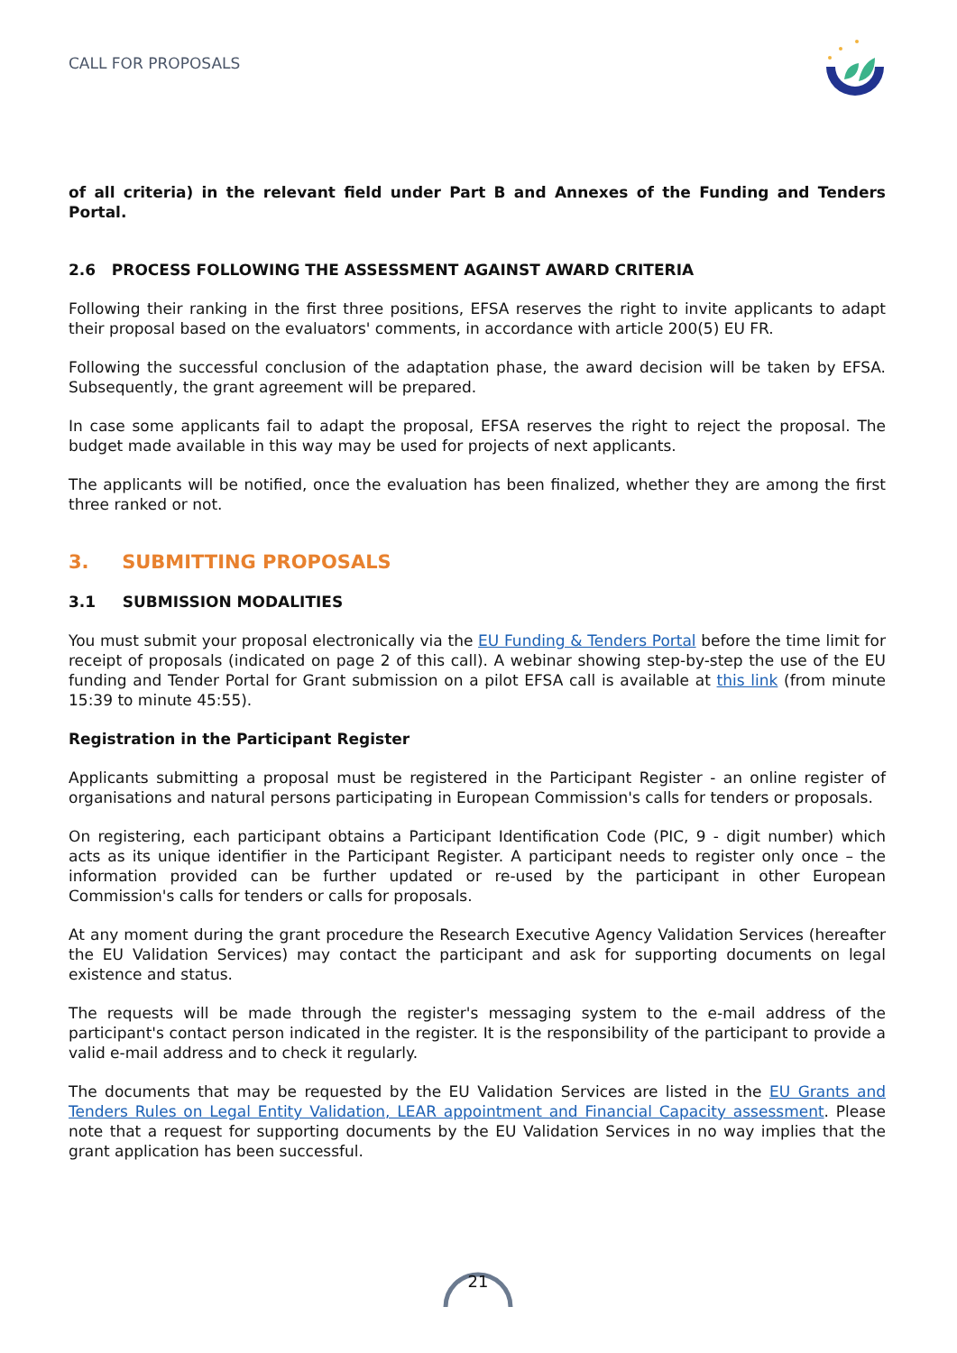CALL FOR PROPOSALS
of all criteria) in the relevant field under Part B and Annexes of the Funding and Tenders Portal.
2.6 PROCESS FOLLOWING THE ASSESSMENT AGAINST AWARD CRITERIA
Following their ranking in the first three positions, EFSA reserves the right to invite applicants to adapt their proposal based on the evaluators' comments, in accordance with article 200(5) EU FR.
Following the successful conclusion of the adaptation phase, the award decision will be taken by EFSA. Subsequently, the grant agreement will be prepared.
In case some applicants fail to adapt the proposal, EFSA reserves the right to reject the proposal. The budget made available in this way may be used for projects of next applicants.
The applicants will be notified, once the evaluation has been finalized, whether they are among the first three ranked or not.
3. SUBMITTING PROPOSALS
3.1 SUBMISSION MODALITIES
You must submit your proposal electronically via the EU Funding & Tenders Portal before the time limit for receipt of proposals (indicated on page 2 of this call). A webinar showing step-by-step the use of the EU funding and Tender Portal for Grant submission on a pilot EFSA call is available at this link (from minute 15:39 to minute 45:55).
Registration in the Participant Register
Applicants submitting a proposal must be registered in the Participant Register - an online register of organisations and natural persons participating in European Commission's calls for tenders or proposals.
On registering, each participant obtains a Participant Identification Code (PIC, 9 - digit number) which acts as its unique identifier in the Participant Register. A participant needs to register only once – the information provided can be further updated or re-used by the participant in other European Commission's calls for tenders or calls for proposals.
At any moment during the grant procedure the Research Executive Agency Validation Services (hereafter the EU Validation Services) may contact the participant and ask for supporting documents on legal existence and status.
The requests will be made through the register's messaging system to the e-mail address of the participant's contact person indicated in the register. It is the responsibility of the participant to provide a valid e-mail address and to check it regularly.
The documents that may be requested by the EU Validation Services are listed in the EU Grants and Tenders Rules on Legal Entity Validation, LEAR appointment and Financial Capacity assessment. Please note that a request for supporting documents by the EU Validation Services in no way implies that the grant application has been successful.
21